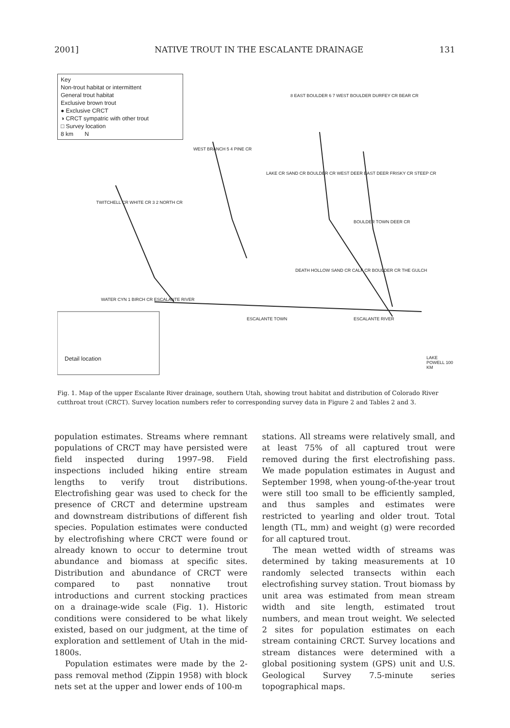2001] NATIVE TROUT IN THE ESCALANTE DRAINAGE 131
Key
Non-trout habitat or intermittent
General trout habitat
Exclusive brown trout
● Exclusive CRCT
◑ CRCT sympatric with other trout
□ Survey location
8 km N
Detail location
WEST BRANCH 5 4 PINE CR
TWITCHELL CR WHITE CR 3 2 NORTH CR
WATER CYN 1 BIRCH CR ESCALANTE RIVER
ESCALANTE TOWN
8 EAST BOULDER 6 7 WEST BOULDER DURFEY CR BEAR CR
LAKE CR SAND CR BOULDER CR WEST DEER EAST DEER FRISKY CR STEEP CR
BOULDER TOWN DEER CR
DEATH HOLLOW SAND CR CALF CR BOULDER CR THE GULCH
ESCALANTE RIVER
LAKE POWELL 100 KM
Fig. 1. Map of the upper Escalante River drainage, southern Utah, showing trout habitat and distribution of Colorado River cutthroat trout (CRCT). Survey location numbers refer to corresponding survey data in Figure 2 and Tables 2 and 3.
population estimates. Streams where remnant populations of CRCT may have persisted were field inspected during 1997–98. Field inspections included hiking entire stream lengths to verify trout distributions. Electrofishing gear was used to check for the presence of CRCT and determine upstream and downstream distributions of different fish species. Population estimates were conducted by electrofishing where CRCT were found or already known to occur to determine trout abundance and biomass at specific sites. Distribution and abundance of CRCT were compared to past nonnative trout introductions and current stocking practices on a drainage-wide scale (Fig. 1). Historic conditions were considered to be what likely existed, based on our judgment, at the time of exploration and settlement of Utah in the mid-1800s.
Population estimates were made by the 2-pass removal method (Zippin 1958) with block nets set at the upper and lower ends of 100-m
stations. All streams were relatively small, and at least 75% of all captured trout were removed during the first electrofishing pass. We made population estimates in August and September 1998, when young-of-the-year trout were still too small to be efficiently sampled, and thus samples and estimates were restricted to yearling and older trout. Total length (TL, mm) and weight (g) were recorded for all captured trout.
The mean wetted width of streams was determined by taking measurements at 10 randomly selected transects within each electrofishing survey station. Trout biomass by unit area was estimated from mean stream width and site length, estimated trout numbers, and mean trout weight. We selected 2 sites for population estimates on each stream containing CRCT. Survey locations and stream distances were determined with a global positioning system (GPS) unit and U.S. Geological Survey 7.5-minute series topographical maps.